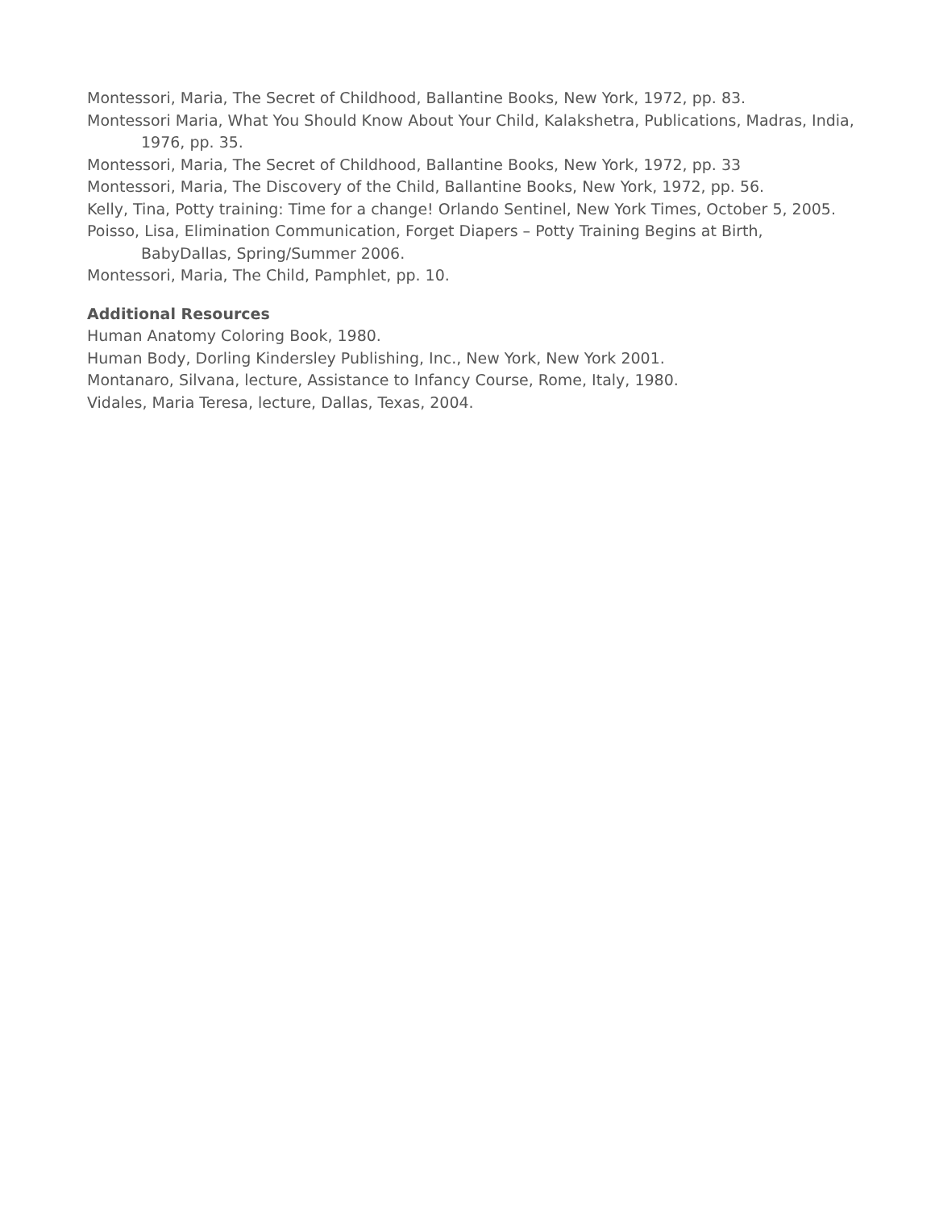Montessori, Maria, The Secret of Childhood, Ballantine Books, New York, 1972, pp. 83.
Montessori Maria, What You Should Know About Your Child, Kalakshetra, Publications, Madras, India, 1976, pp. 35.
Montessori, Maria, The Secret of Childhood, Ballantine Books, New York, 1972, pp. 33
Montessori, Maria, The Discovery of the Child, Ballantine Books, New York, 1972, pp. 56.
Kelly, Tina, Potty training: Time for a change! Orlando Sentinel, New York Times, October 5, 2005.
Poisso, Lisa, Elimination Communication, Forget Diapers – Potty Training Begins at Birth, BabyDallas, Spring/Summer 2006.
Montessori, Maria, The Child, Pamphlet, pp. 10.
Additional Resources
Human Anatomy Coloring Book, 1980.
Human Body, Dorling Kindersley Publishing, Inc., New York, New York 2001.
Montanaro, Silvana, lecture, Assistance to Infancy Course, Rome, Italy, 1980.
Vidales, Maria Teresa, lecture, Dallas, Texas, 2004.